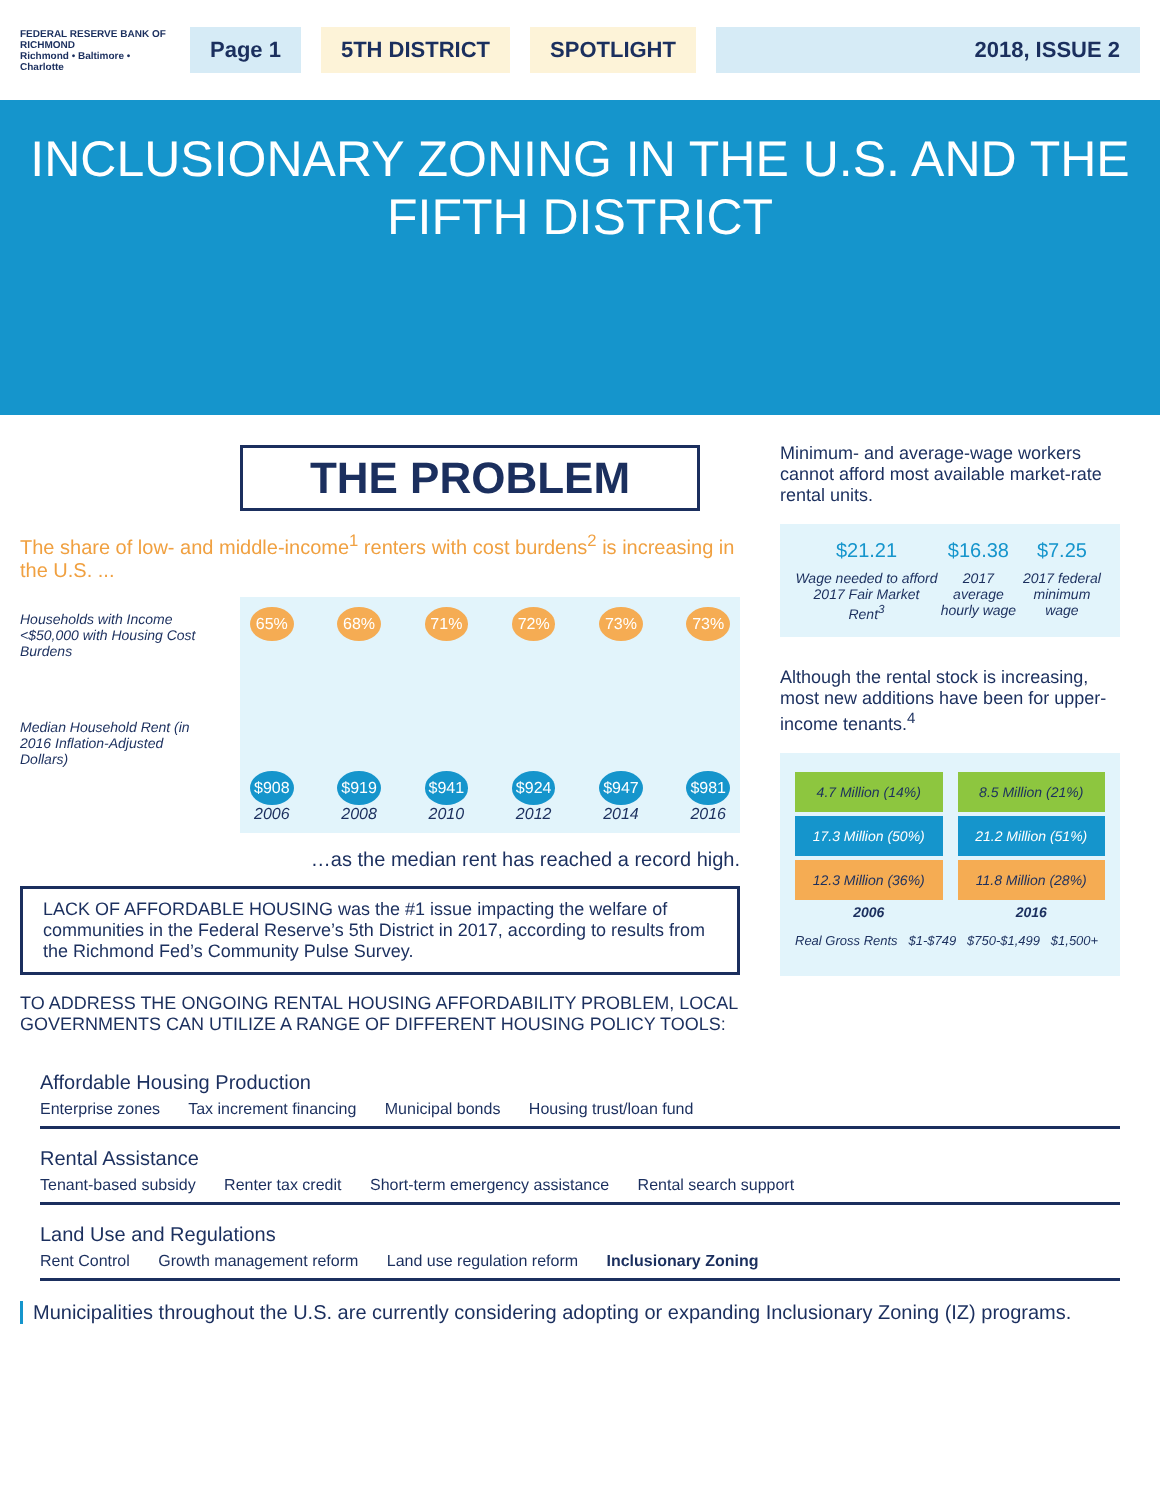FEDERAL RESERVE BANK OF RICHMOND
Richmond • Baltimore • Charlotte
Page 1 5TH DISTRICT SPOTLIGHT 2018, ISSUE 2
INCLUSIONARY ZONING IN THE U.S. AND THE FIFTH DISTRICT
THE PROBLEM
The share of low- and middle-income<sup>1</sup> renters with cost burdens<sup>2</sup> is increasing in the U.S. ...
Households with Income <$50,000 with Housing Cost Burdens
Median Household Rent (in 2016 Inflation-Adjusted Dollars)
65%
$908
2006
68%
$919
2008
71%
$941
2010
72%
$924
2012
73%
$947
2014
73%
$981
2016
…as the median rent has reached a record high.
LACK OF AFFORDABLE HOUSING was the #1 issue impacting the welfare of communities in the Federal Reserve’s 5th District in 2017, according to results from the Richmond Fed’s Community Pulse Survey.
TO ADDRESS THE ONGOING RENTAL HOUSING AFFORDABILITY PROBLEM, LOCAL GOVERNMENTS CAN UTILIZE A RANGE OF DIFFERENT HOUSING POLICY TOOLS:
Minimum- and average-wage workers cannot afford most available market-rate rental units.
$21.21
Wage needed to afford 2017 Fair Market Rent<sup>3</sup>
$16.38
2017 average hourly wage
$7.25
2017 federal minimum wage
Although the rental stock is increasing, most new additions have been for upper-income tenants.<sup>4</sup>
4.7 Million (14%)
17.3 Million (50%)
12.3 Million (36%)
2006
8.5 Million (21%)
21.2 Million (51%)
11.8 Million (28%)
2016
Real Gross Rents $1-$749 $750-$1,499 $1,500+
Affordable Housing Production
Enterprise zones Tax increment financing Municipal bonds Housing trust/loan fund
Rental Assistance
Tenant-based subsidy Renter tax credit Short-term emergency assistance Rental search support
Land Use and Regulations
Rent Control Growth management reform Land use regulation reform Inclusionary Zoning
Municipalities throughout the U.S. are currently considering adopting or expanding Inclusionary Zoning (IZ) programs.